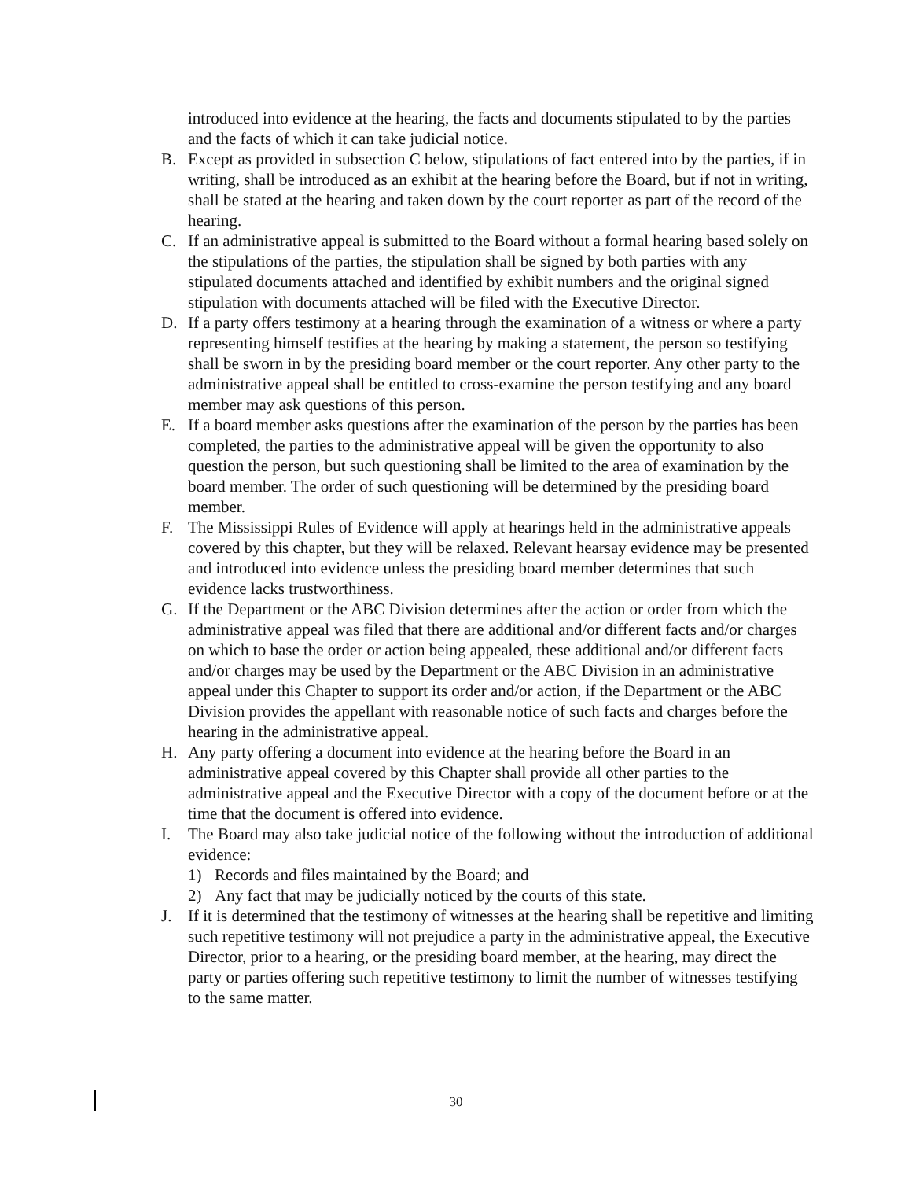introduced into evidence at the hearing, the facts and documents stipulated to by the parties and the facts of which it can take judicial notice.
B. Except as provided in subsection C below, stipulations of fact entered into by the parties, if in writing, shall be introduced as an exhibit at the hearing before the Board, but if not in writing, shall be stated at the hearing and taken down by the court reporter as part of the record of the hearing.
C. If an administrative appeal is submitted to the Board without a formal hearing based solely on the stipulations of the parties, the stipulation shall be signed by both parties with any stipulated documents attached and identified by exhibit numbers and the original signed stipulation with documents attached will be filed with the Executive Director.
D. If a party offers testimony at a hearing through the examination of a witness or where a party representing himself testifies at the hearing by making a statement, the person so testifying shall be sworn in by the presiding board member or the court reporter. Any other party to the administrative appeal shall be entitled to cross-examine the person testifying and any board member may ask questions of this person.
E. If a board member asks questions after the examination of the person by the parties has been completed, the parties to the administrative appeal will be given the opportunity to also question the person, but such questioning shall be limited to the area of examination by the board member. The order of such questioning will be determined by the presiding board member.
F. The Mississippi Rules of Evidence will apply at hearings held in the administrative appeals covered by this chapter, but they will be relaxed. Relevant hearsay evidence may be presented and introduced into evidence unless the presiding board member determines that such evidence lacks trustworthiness.
G. If the Department or the ABC Division determines after the action or order from which the administrative appeal was filed that there are additional and/or different facts and/or charges on which to base the order or action being appealed, these additional and/or different facts and/or charges may be used by the Department or the ABC Division in an administrative appeal under this Chapter to support its order and/or action, if the Department or the ABC Division provides the appellant with reasonable notice of such facts and charges before the hearing in the administrative appeal.
H. Any party offering a document into evidence at the hearing before the Board in an administrative appeal covered by this Chapter shall provide all other parties to the administrative appeal and the Executive Director with a copy of the document before or at the time that the document is offered into evidence.
I. The Board may also take judicial notice of the following without the introduction of additional evidence:
1) Records and files maintained by the Board; and
2) Any fact that may be judicially noticed by the courts of this state.
J. If it is determined that the testimony of witnesses at the hearing shall be repetitive and limiting such repetitive testimony will not prejudice a party in the administrative appeal, the Executive Director, prior to a hearing, or the presiding board member, at the hearing, may direct the party or parties offering such repetitive testimony to limit the number of witnesses testifying to the same matter.
30